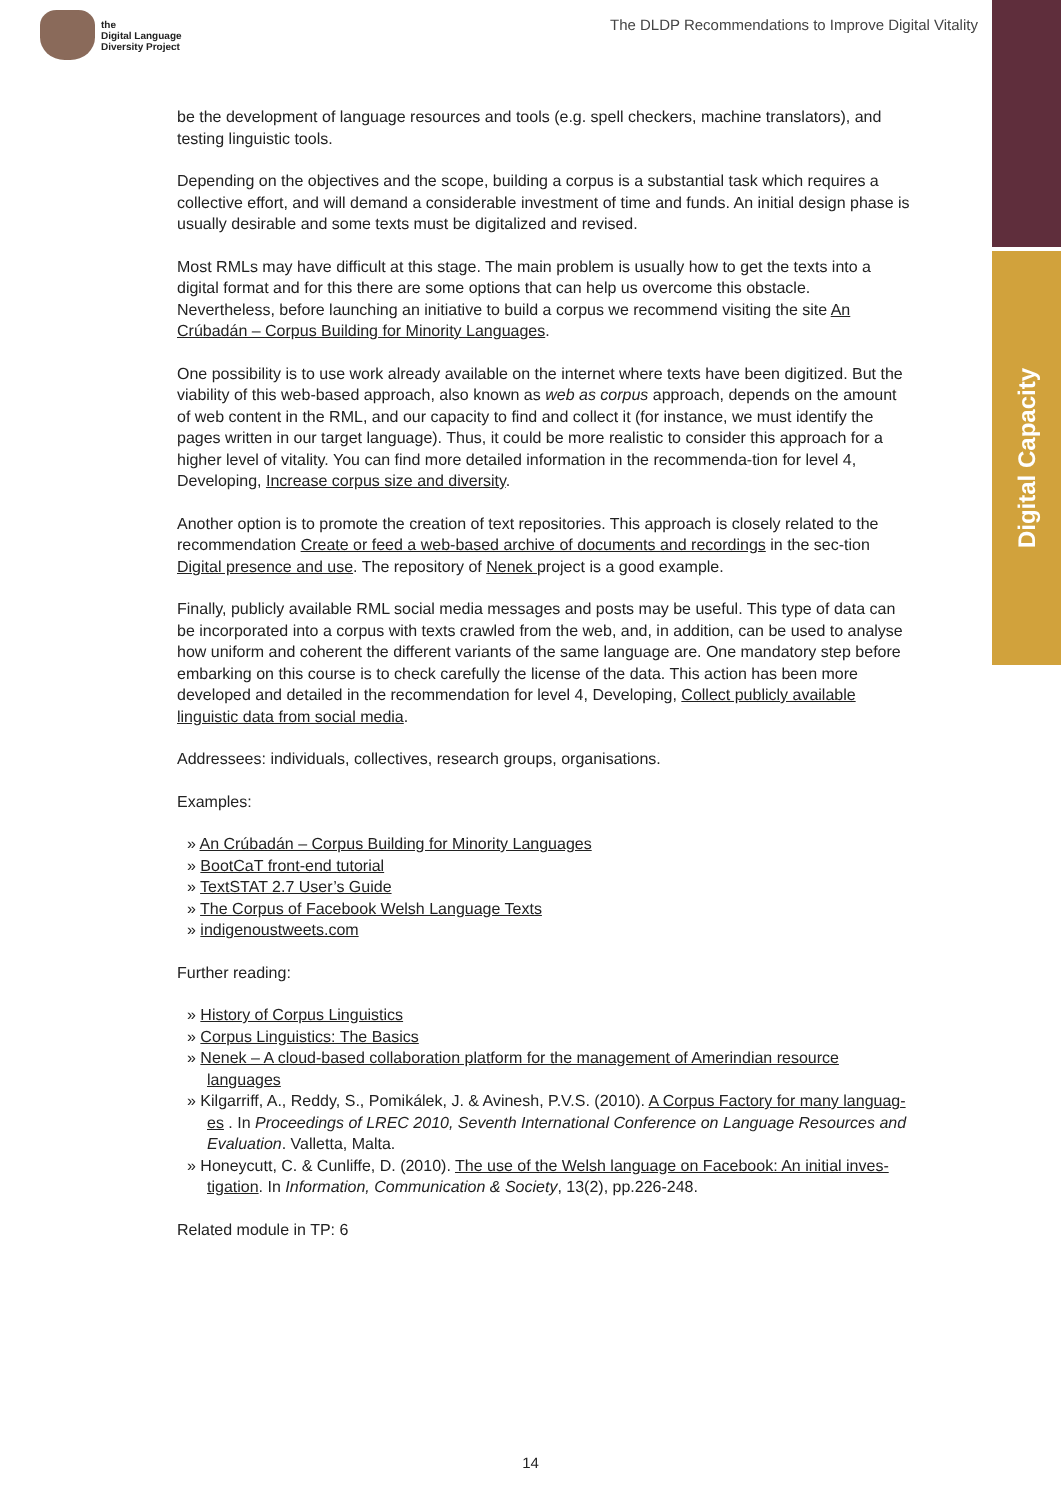the
Digital Language
Diversity Project
The DLDP Recommendations to Improve Digital Vitality
Digital Capacity
be the development of language resources and tools (e.g. spell checkers, machine translators), and testing linguistic tools.
Depending on the objectives and the scope, building a corpus is a substantial task which requires a collective effort, and will demand a considerable investment of time and funds. An initial design phase is usually desirable and some texts must be digitalized and revised.
Most RMLs may have difficult at this stage. The main problem is usually how to get the texts into a digital format and for this there are some options that can help us overcome this obstacle. Nevertheless, before launching an initiative to build a corpus we recommend visiting the site An Crúbadán – Corpus Building for Minority Languages.
One possibility is to use work already available on the internet where texts have been digitized. But the viability of this web-based approach, also known as web as corpus approach, depends on the amount of web content in the RML, and our capacity to find and collect it (for instance, we must identify the pages written in our target language). Thus, it could be more realistic to consider this approach for a higher level of vitality. You can find more detailed information in the recommenda-tion for level 4, Developing, Increase corpus size and diversity.
Another option is to promote the creation of text repositories. This approach is closely related to the recommendation Create or feed a web-based archive of documents and recordings in the sec-tion Digital presence and use. The repository of Nenek project is a good example.
Finally, publicly available RML social media messages and posts may be useful. This type of data can be incorporated into a corpus with texts crawled from the web, and, in addition, can be used to analyse how uniform and coherent the different variants of the same language are. One mandatory step before embarking on this course is to check carefully the license of the data. This action has been more developed and detailed in the recommendation for level 4, Developing, Collect publicly available linguistic data from social media.
Addressees: individuals, collectives, research groups, organisations.
Examples:
» An Crúbadán – Corpus Building for Minority Languages
» BootCaT front-end tutorial
» TextSTAT 2.7 User’s Guide
» The Corpus of Facebook Welsh Language Texts
» indigenoustweets.com
Further reading:
» History of Corpus Linguistics
» Corpus Linguistics: The Basics
» Nenek – A cloud-based collaboration platform for the management of Amerindian resource languages
» Kilgarriff, A., Reddy, S., Pomikálek, J. & Avinesh, P.V.S. (2010). A Corpus Factory for many languag-es . In Proceedings of LREC 2010, Seventh International Conference on Language Resources and Evaluation. Valletta, Malta.
» Honeycutt, C. & Cunliffe, D. (2010). The use of the Welsh language on Facebook: An initial inves-tigation. In Information, Communication & Society, 13(2), pp.226-248.
Related module in TP: 6
14